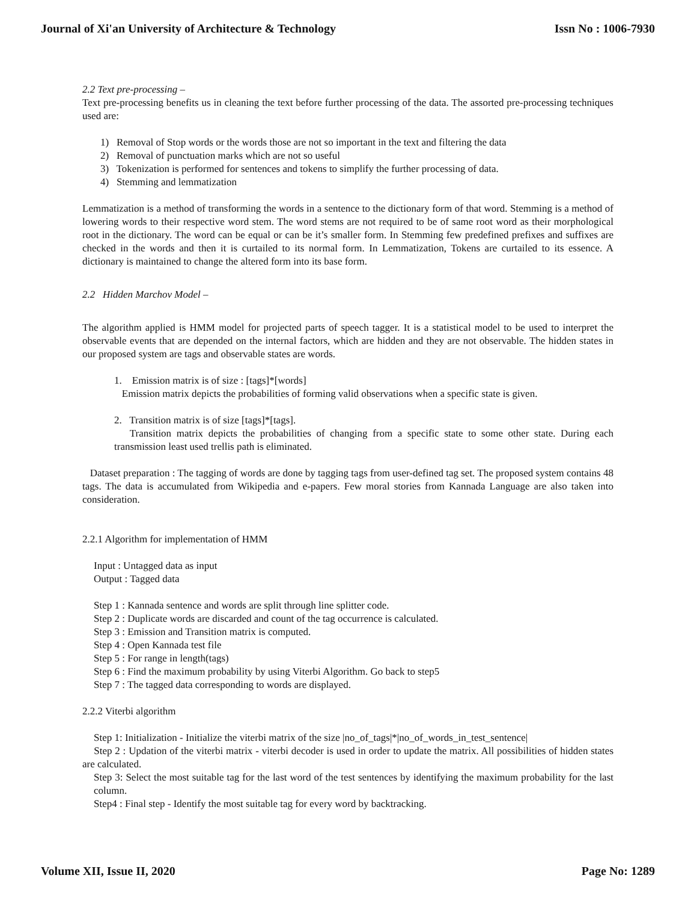Journal of Xi'an University of Architecture & Technology Issn No : 1006-7930
2.2 Text pre-processing –
Text pre-processing benefits us in cleaning the text before further processing of the data. The assorted pre-processing techniques used are:
1) Removal of Stop words or the words those are not so important in the text and filtering the data
2) Removal of punctuation marks which are not so useful
3) Tokenization is performed for sentences and tokens to simplify the further processing of data.
4) Stemming and lemmatization
Lemmatization is a method of transforming the words in a sentence to the dictionary form of that word. Stemming is a method of lowering words to their respective word stem. The word stems are not required to be of same root word as their morphological root in the dictionary. The word can be equal or can be it’s smaller form. In Stemming few predefined prefixes and suffixes are checked in the words and then it is curtailed to its normal form. In Lemmatization, Tokens are curtailed to its essence. A dictionary is maintained to change the altered form into its base form.
2.2 Hidden Marchov Model –
The algorithm applied is HMM model for projected parts of speech tagger. It is a statistical model to be used to interpret the observable events that are depended on the internal factors, which are hidden and they are not observable. The hidden states in our proposed system are tags and observable states are words.
1. Emission matrix is of size : [tags]*[words]
Emission matrix depicts the probabilities of forming valid observations when a specific state is given.
2. Transition matrix is of size [tags]*[tags].
Transition matrix depicts the probabilities of changing from a specific state to some other state. During each transmission least used trellis path is eliminated.
Dataset preparation : The tagging of words are done by tagging tags from user-defined tag set. The proposed system contains 48 tags. The data is accumulated from Wikipedia and e-papers. Few moral stories from Kannada Language are also taken into consideration.
2.2.1 Algorithm for implementation of HMM
Input : Untagged data as input
Output : Tagged data
Step 1 : Kannada sentence and words are split through line splitter code.
Step 2 : Duplicate words are discarded and count of the tag occurrence is calculated.
Step 3 : Emission and Transition matrix is computed.
Step 4 : Open Kannada test file
Step 5 : For range in length(tags)
Step 6 : Find the maximum probability by using Viterbi Algorithm. Go back to step5
Step 7 : The tagged data corresponding to words are displayed.
2.2.2 Viterbi algorithm
Step 1: Initialization - Initialize the viterbi matrix of the size |no_of_tags|*|no_of_words_in_test_sentence|
Step 2 : Updation of the viterbi matrix - viterbi decoder is used in order to update the matrix. All possibilities of hidden states are calculated.
Step 3: Select the most suitable tag for the last word of the test sentences by identifying the maximum probability for the last column.
Step4 : Final step - Identify the most suitable tag for every word by backtracking.
Volume XII, Issue II, 2020 Page No: 1289